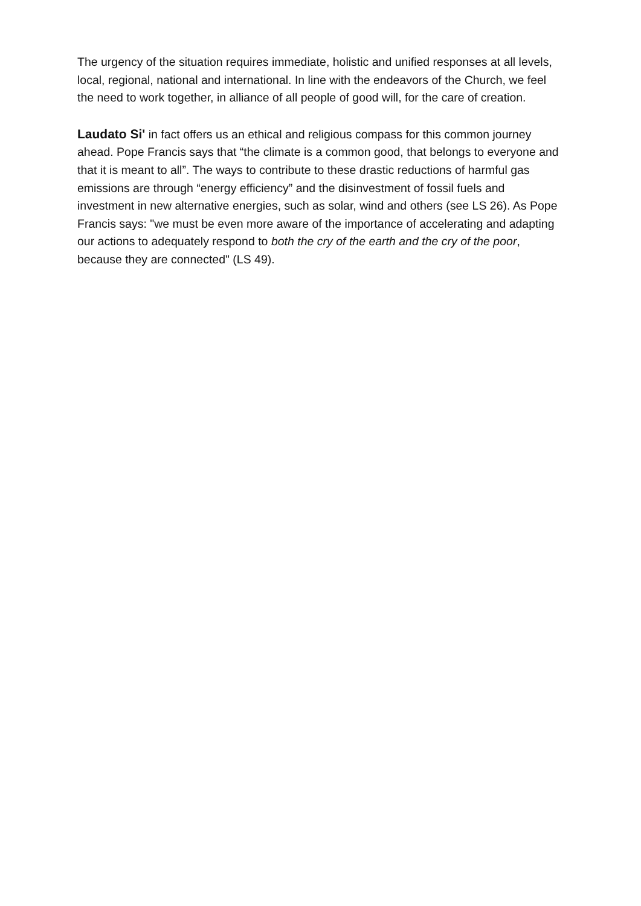The urgency of the situation requires immediate, holistic and unified responses at all levels, local, regional, national and international. In line with the endeavors of the Church, we feel the need to work together, in alliance of all people of good will, for the care of creation.
Laudato Si' in fact offers us an ethical and religious compass for this common journey ahead. Pope Francis says that “the climate is a common good, that belongs to everyone and that it is meant to all”. The ways to contribute to these drastic reductions of harmful gas emissions are through “energy efficiency” and the disinvestment of fossil fuels and investment in new alternative energies, such as solar, wind and others (see LS 26). As Pope Francis says: "we must be even more aware of the importance of accelerating and adapting our actions to adequately respond to both the cry of the earth and the cry of the poor, because they are connected" (LS 49).